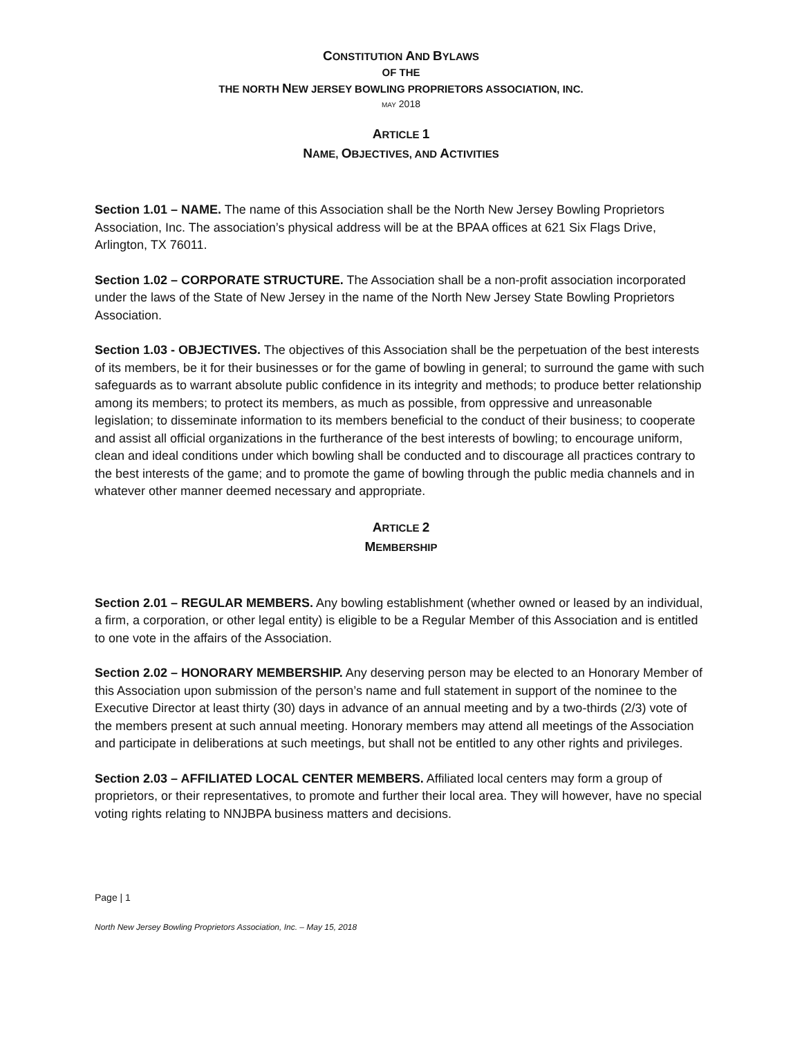CONSTITUTION AND BYLAWS
OF THE
THE NORTH NEW JERSEY BOWLING PROPRIETORS ASSOCIATION, INC.
MAY 2018
ARTICLE 1
NAME, OBJECTIVES, AND ACTIVITIES
Section 1.01 – NAME. The name of this Association shall be the North New Jersey Bowling Proprietors Association, Inc. The association’s physical address will be at the BPAA offices at 621 Six Flags Drive, Arlington, TX 76011.
Section 1.02 – CORPORATE STRUCTURE. The Association shall be a non-profit association incorporated under the laws of the State of New Jersey in the name of the North New Jersey State Bowling Proprietors Association.
Section 1.03 - OBJECTIVES. The objectives of this Association shall be the perpetuation of the best interests of its members, be it for their businesses or for the game of bowling in general; to surround the game with such safeguards as to warrant absolute public confidence in its integrity and methods; to produce better relationship among its members; to protect its members, as much as possible, from oppressive and unreasonable legislation; to disseminate information to its members beneficial to the conduct of their business; to cooperate and assist all official organizations in the furtherance of the best interests of bowling; to encourage uniform, clean and ideal conditions under which bowling shall be conducted and to discourage all practices contrary to the best interests of the game; and to promote the game of bowling through the public media channels and in whatever other manner deemed necessary and appropriate.
ARTICLE 2
MEMBERSHIP
Section 2.01 – REGULAR MEMBERS. Any bowling establishment (whether owned or leased by an individual, a firm, a corporation, or other legal entity) is eligible to be a Regular Member of this Association and is entitled to one vote in the affairs of the Association.
Section 2.02 – HONORARY MEMBERSHIP. Any deserving person may be elected to an Honorary Member of this Association upon submission of the person’s name and full statement in support of the nominee to the Executive Director at least thirty (30) days in advance of an annual meeting and by a two-thirds (2/3) vote of the members present at such annual meeting. Honorary members may attend all meetings of the Association and participate in deliberations at such meetings, but shall not be entitled to any other rights and privileges.
Section 2.03 – AFFILIATED LOCAL CENTER MEMBERS. Affiliated local centers may form a group of proprietors, or their representatives, to promote and further their local area. They will however, have no special voting rights relating to NNJBPA business matters and decisions.
Page | 1
North New Jersey Bowling Proprietors Association, Inc. – May 15, 2018